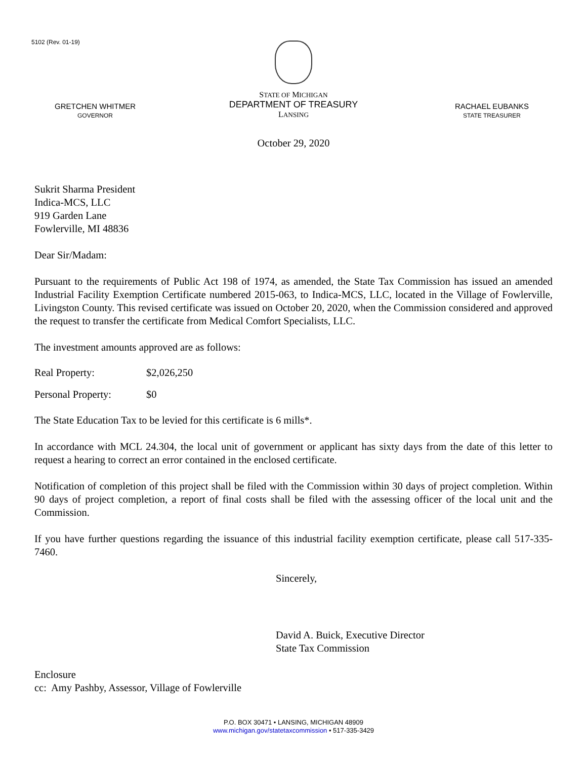5102 (Rev. 01-19)
GRETCHEN WHITMER
GOVERNOR
STATE OF MICHIGAN
DEPARTMENT OF TREASURY
LANSING
RACHAEL EUBANKS
STATE TREASURER
October 29, 2020
Sukrit Sharma President
Indica-MCS, LLC
919 Garden Lane
Fowlerville, MI 48836
Dear Sir/Madam:
Pursuant to the requirements of Public Act 198 of 1974, as amended, the State Tax Commission has issued an amended Industrial Facility Exemption Certificate numbered 2015-063, to Indica-MCS, LLC, located in the Village of Fowlerville, Livingston County. This revised certificate was issued on October 20, 2020, when the Commission considered and approved the request to transfer the certificate from Medical Comfort Specialists, LLC.
The investment amounts approved are as follows:
Real Property: $2,026,250
Personal Property: $0
The State Education Tax to be levied for this certificate is 6 mills*.
In accordance with MCL 24.304, the local unit of government or applicant has sixty days from the date of this letter to request a hearing to correct an error contained in the enclosed certificate.
Notification of completion of this project shall be filed with the Commission within 30 days of project completion. Within 90 days of project completion, a report of final costs shall be filed with the assessing officer of the local unit and the Commission.
If you have further questions regarding the issuance of this industrial facility exemption certificate, please call 517-335-7460.
Sincerely,
David A. Buick, Executive Director
State Tax Commission
Enclosure
cc: Amy Pashby, Assessor, Village of Fowlerville
P.O. BOX 30471 • LANSING, MICHIGAN 48909
www.michigan.gov/statetaxcommission • 517-335-3429